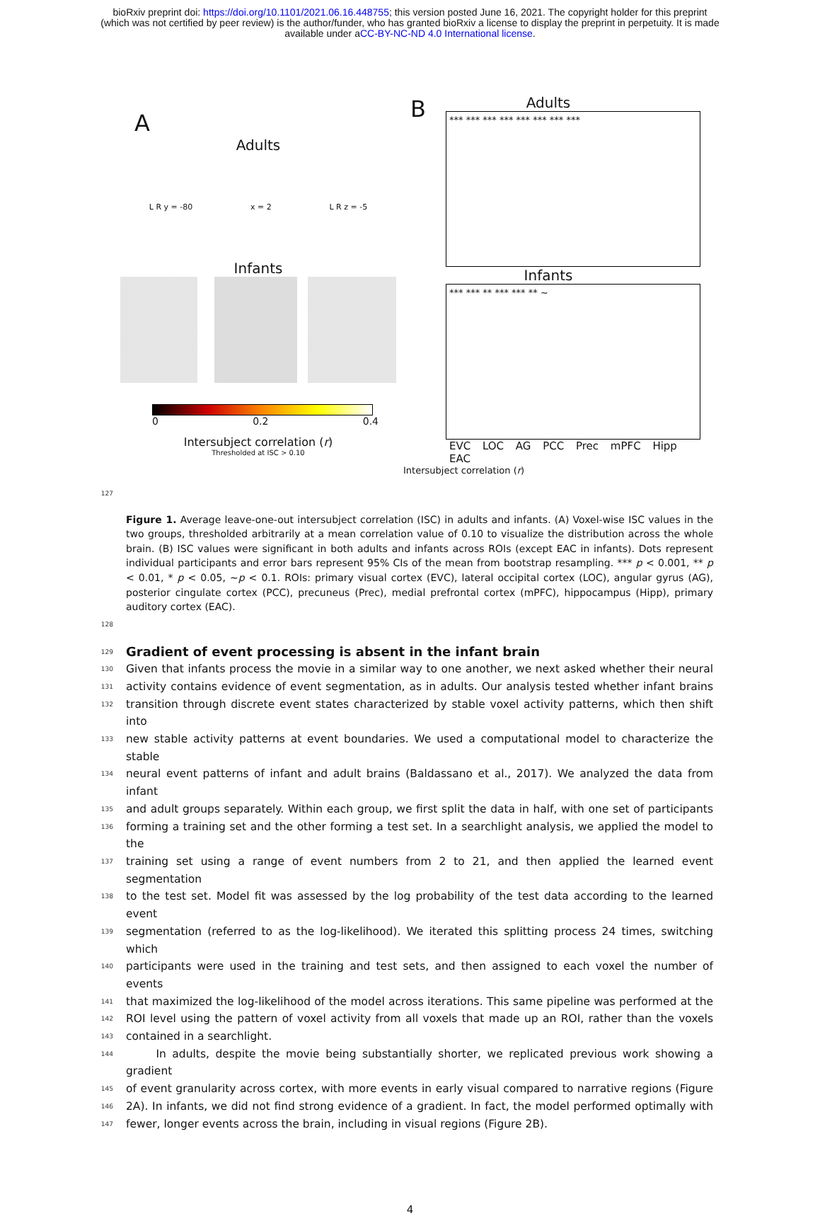bioRxiv preprint doi: https://doi.org/10.1101/2021.06.16.448755; this version posted June 16, 2021. The copyright holder for this preprint
(which was not certified by peer review) is the author/funder, who has granted bioRxiv a license to display the preprint in perpetuity. It is made
available under aCC-BY-NC-ND 4.0 International license.
A
Adults
L R y = -80 x = 2 L R z = -5
Infants
0 0.2 0.4
Intersubject correlation (r)
Thresholded at ISC > 0.10
B
Adults
*** *** *** *** *** *** *** ***
Infants
*** *** ** *** *** ** ~
EVC LOC AG PCC Prec mPFC Hipp EAC
Intersubject correlation (r)
127
Figure 1. Average leave-one-out intersubject correlation (ISC) in adults and infants. (A) Voxel-wise ISC values in the two groups, thresholded arbitrarily at a mean correlation value of 0.10 to visualize the distribution across the whole brain. (B) ISC values were significant in both adults and infants across ROIs (except EAC in infants). Dots represent individual participants and error bars represent 95% CIs of the mean from bootstrap resampling. *** p < 0.001, ** p < 0.01, * p < 0.05, ~p < 0.1. ROIs: primary visual cortex (EVC), lateral occipital cortex (LOC), angular gyrus (AG), posterior cingulate cortex (PCC), precuneus (Prec), medial prefrontal cortex (mPFC), hippocampus (Hipp), primary auditory cortex (EAC).
128
129 Gradient of event processing is absent in the infant brain
130 Given that infants process the movie in a similar way to one another, we next asked whether their neural
131 activity contains evidence of event segmentation, as in adults. Our analysis tested whether infant brains
132 transition through discrete event states characterized by stable voxel activity patterns, which then shift into
133 new stable activity patterns at event boundaries. We used a computational model to characterize the stable
134 neural event patterns of infant and adult brains (Baldassano et al., 2017). We analyzed the data from infant
135 and adult groups separately. Within each group, we first split the data in half, with one set of participants
136 forming a training set and the other forming a test set. In a searchlight analysis, we applied the model to the
137 training set using a range of event numbers from 2 to 21, and then applied the learned event segmentation
138 to the test set. Model fit was assessed by the log probability of the test data according to the learned event
139 segmentation (referred to as the log-likelihood). We iterated this splitting process 24 times, switching which
140 participants were used in the training and test sets, and then assigned to each voxel the number of events
141 that maximized the log-likelihood of the model across iterations. This same pipeline was performed at the
142 ROI level using the pattern of voxel activity from all voxels that made up an ROI, rather than the voxels
143 contained in a searchlight.
144 In adults, despite the movie being substantially shorter, we replicated previous work showing a gradient
145 of event granularity across cortex, with more events in early visual compared to narrative regions (Figure
146 2A). In infants, we did not find strong evidence of a gradient. In fact, the model performed optimally with
147 fewer, longer events across the brain, including in visual regions (Figure 2B).
4